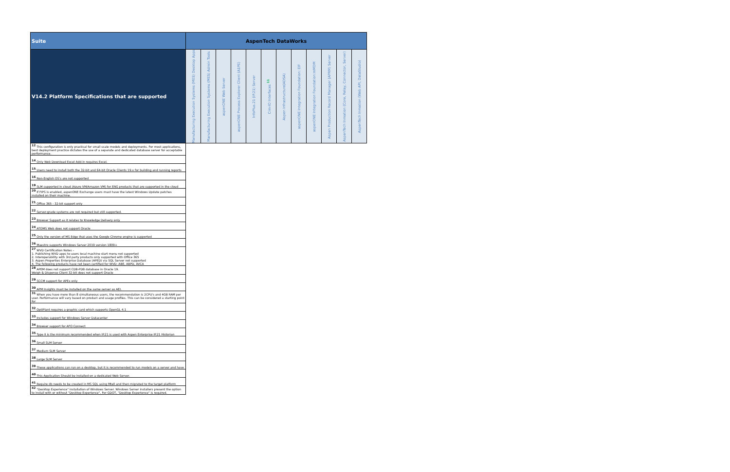| Suite | AspenTech DataWorks | | | | | | | | | | | |
| --- | --- | --- | --- | --- | --- | --- | --- | --- | --- | --- | --- | --- |
| V14.2 Platform Specifications that are supported | Manufacturing Execution Systems (MES) Desktop Apps | Manufacturing Execution Systems (MES) Admin Tools | aspenONE Web Server | aspenONE Process Explorer Client (A1PE) | InfoPlus.21 (IP.21) Server | Cim-IO Interfaces <sup>11</sup> | Aspen Infrastructure(ADSA) | aspenONE Integration Foundation: EIF | aspenONE Integration Foundation:mMDM | Aspen Production Record Manager (APRM) Server | AspenTech Inmation (Core, Relay, Connector, Server) | AspenTech Inmation (Web API, DataStudio) |
| <sup>12</sup> This configuration is only practical for small scale models and deployments. For most applications, best deployment practice dictates the use of a separate and dedicated database server for acceptable performance. | | | | | | | | | | | | |
| <sup>14</sup> Only Web Download Excel Add-in requires Excel. | | | | | | | | | | | | |
| <sup>15</sup> Users need to install both the 32-bit and 64-bit Oracle Clients 19.x for building and running reports | | | | | | | | | | | | |
| <sup>16</sup> Non-English OS's are not supported | | | | | | | | | | | | |
| <sup>19</sup> SLM supported in cloud (Azure VM/Amazon VM) for ENG products that are supported in the cloud | | | | | | | | | | | | |
| <sup>20</sup> If FIPS is enabled, aspenONE Exchange users must have the latest Windows Update patches installed on their machine. | | | | | | | | | | | | |
| <sup>21</sup> Office 365 - 32-bit support only | | | | | | | | | | | | |
| <sup>22</sup> Server-grade systems are not required but still supported. | | | | | | | | | | | | |
| <sup>23</sup> Browser Support as it relates to Knowledge Delivery only | | | | | | | | | | | | |
| <sup>24</sup> ATOMS Web does not support Oracle | | | | | | | | | | | | |
| <sup>25</sup> Only the version of MS Edge that uses the Google Chrome engine is supported | | | | | | | | | | | | |
| <sup>26</sup> Maestro supports Windows Server 2019 version 1809+ | | | | | | | | | | | | |
| <sup>27</sup> WVD Certification Notes – 1. Publishing WVD apps to users local machine start menu not supported 2. Interoperability with 3rd party products only supported with Office 365 3. Aspen Properties Enterprise Database (APED) via SQL Server not supported 4. The following products have not been certified for WVD: ABE, ABPD, AVCA | | | | | | | | | | | | |
| <sup>28</sup> APEM does not support CDB-PDB database in Oracle 19. Weigh & Dispense Client 32-bit does not support Oracle | | | | | | | | | | | | |
| <sup>29</sup> SCCM support for APEx only | | | | | | | | | | | | |
| <sup>30</sup> APM Insights must be installed on the same server as AEI. | | | | | | | | | | | | |
| <sup>31</sup> When you have more than 8 simultaneous users, the recommendation is 2CPU's and 4GB RAM per user. Performance will vary based on product and usage profiles. This can be considered a starting point for | | | | | | | | | | | | |
| <sup>32</sup> OptiPlant requires a graphic card which supports OpenGL 4.1 | | | | | | | | | | | | |
| <sup>33</sup> Includes support for Windows Server Datacenter | | | | | | | | | | | | |
| <sup>34</sup> Browser support for AFO Connect | | | | | | | | | | | | |
| <sup>35</sup> Type II is the minimum recommended when IP.21 is used with Aspen Enterprise IP.21 Historian | | | | | | | | | | | | |
| <sup>36</sup> Small SLM Server | | | | | | | | | | | | |
| <sup>37</sup> Medium SLM Server | | | | | | | | | | | | |
| <sup>38</sup> Large SLM Server | | | | | | | | | | | | |
| <sup>39</sup> These applications can run on a desktop, but it is recommended to run models on a server and have | | | | | | | | | | | | |
| <sup>40</sup> This Application Should be installed on a dedicated Web Server. | | | | | | | | | | | | |
| <sup>41</sup> Require db needs to be created in MS SQL using Mtell and then migrated to the target platform | | | | | | | | | | | | |
| <sup>42</sup> "Desktop Experience" installation of Windows Server. Windows Server installers present the option to install with or without "Desktop Experience". For GDOT, "Desktop Experience" is required. | | | | | | | | | | | | |